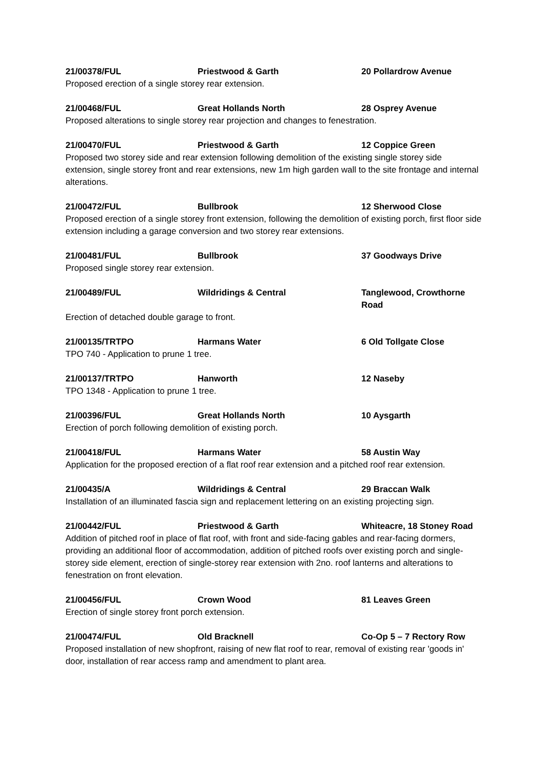21/00378/FUL Priestwood & Garth 20 Pollardrow Avenue
Proposed erection of a single storey rear extension.
21/00468/FUL Great Hollands North 28 Osprey Avenue
Proposed alterations to single storey rear projection and changes to fenestration.
21/00470/FUL Priestwood & Garth 12 Coppice Green
Proposed two storey side and rear extension following demolition of the existing single storey side extension, single storey front and rear extensions, new 1m high garden wall to the site frontage and internal alterations.
21/00472/FUL Bullbrook 12 Sherwood Close
Proposed erection of a single storey front extension, following the demolition of existing porch, first floor side extension including a garage conversion and two storey rear extensions.
21/00481/FUL Bullbrook 37 Goodways Drive
Proposed single storey rear extension.
21/00489/FUL Wildridings & Central Tanglewood, Crowthorne Road
Erection of detached double garage to front.
21/00135/TRTPO Harmans Water 6 Old Tollgate Close
TPO 740 - Application to prune 1 tree.
21/00137/TRTPO Hanworth 12 Naseby
TPO 1348 - Application to prune 1 tree.
21/00396/FUL Great Hollands North 10 Aysgarth
Erection of porch following demolition of existing porch.
21/00418/FUL Harmans Water 58 Austin Way
Application for the proposed erection of a flat roof rear extension and a pitched roof rear extension.
21/00435/A Wildridings & Central 29 Braccan Walk
Installation of an illuminated fascia sign and replacement lettering on an existing projecting sign.
21/00442/FUL Priestwood & Garth Whiteacre, 18 Stoney Road
Addition of pitched roof in place of flat roof, with front and side-facing gables and rear-facing dormers, providing an additional floor of accommodation, addition of pitched roofs over existing porch and single-storey side element, erection of single-storey rear extension with 2no. roof lanterns and alterations to fenestration on front elevation.
21/00456/FUL Crown Wood 81 Leaves Green
Erection of single storey front porch extension.
21/00474/FUL Old Bracknell Co-Op 5 – 7 Rectory Row
Proposed installation of new shopfront, raising of new flat roof to rear, removal of existing rear 'goods in' door, installation of rear access ramp and amendment to plant area.